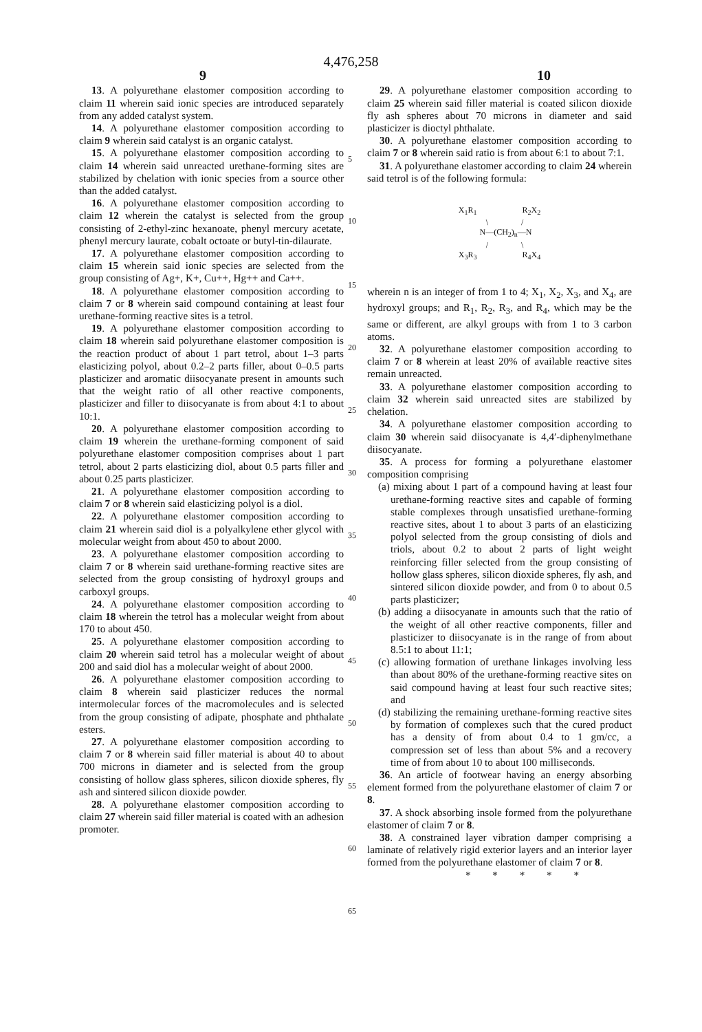4,476,258
9 10
13. A polyurethane elastomer composition according to claim 11 wherein said ionic species are introduced separately from any added catalyst system.
14. A polyurethane elastomer composition according to claim 9 wherein said catalyst is an organic catalyst.
15. A polyurethane elastomer composition according to claim 14 wherein said unreacted urethane-forming sites are stabilized by chelation with ionic species from a source other than the added catalyst.
16. A polyurethane elastomer composition according to claim 12 wherein the catalyst is selected from the group consisting of 2-ethyl-zinc hexanoate, phenyl mercury acetate, phenyl mercury laurate, cobalt octoate or butyl-tin-dilaurate.
17. A polyurethane elastomer composition according to claim 15 wherein said ionic species are selected from the group consisting of Ag+, K+, Cu++, Hg++ and Ca++.
18. A polyurethane elastomer composition according to claim 7 or 8 wherein said compound containing at least four urethane-forming reactive sites is a tetrol.
19. A polyurethane elastomer composition according to claim 18 wherein said polyurethane elastomer composition is the reaction product of about 1 part tetrol, about 1–3 parts elasticizing polyol, about 0.2–2 parts filler, about 0–0.5 parts plasticizer and aromatic diisocyanate present in amounts such that the weight ratio of all other reactive components, plasticizer and filler to diisocyanate is from about 4:1 to about 10:1.
20. A polyurethane elastomer composition according to claim 19 wherein the urethane-forming component of said polyurethane elastomer composition comprises about 1 part tetrol, about 2 parts elasticizing diol, about 0.5 parts filler and about 0.25 parts plasticizer.
21. A polyurethane elastomer composition according to claim 7 or 8 wherein said elasticizing polyol is a diol.
22. A polyurethane elastomer composition according to claim 21 wherein said diol is a polyalkylene ether glycol with molecular weight from about 450 to about 2000.
23. A polyurethane elastomer composition according to claim 7 or 8 wherein said urethane-forming reactive sites are selected from the group consisting of hydroxyl groups and carboxyl groups.
24. A polyurethane elastomer composition according to claim 18 wherein the tetrol has a molecular weight from about 170 to about 450.
25. A polyurethane elastomer composition according to claim 20 wherein said tetrol has a molecular weight of about 200 and said diol has a molecular weight of about 2000.
26. A polyurethane elastomer composition according to claim 8 wherein said plasticizer reduces the normal intermolecular forces of the macromolecules and is selected from the group consisting of adipate, phosphate and phthalate esters.
27. A polyurethane elastomer composition according to claim 7 or 8 wherein said filler material is about 40 to about 700 microns in diameter and is selected from the group consisting of hollow glass spheres, silicon dioxide spheres, fly ash and sintered silicon dioxide powder.
28. A polyurethane elastomer composition according to claim 27 wherein said filler material is coated with an adhesion promoter.
5
10
15
20
25
30
35
40
45
50
55
60
65
29. A polyurethane elastomer composition according to claim 25 wherein said filler material is coated silicon dioxide fly ash spheres about 70 microns in diameter and said plasticizer is dioctyl phthalate.
30. A polyurethane elastomer composition according to claim 7 or 8 wherein said ratio is from about 6:1 to about 7:1.
31. A polyurethane elastomer according to claim 24 wherein said tetrol is of the following formula:
X<sub>1</sub>R<sub>1</sub> R<sub>2</sub>X<sub>2</sub> \ / N—(CH<sub>2</sub>)<sub>n</sub>—N / \ X<sub>3</sub>R<sub>3</sub> R<sub>4</sub>X<sub>4</sub>
wherein n is an integer of from 1 to 4; X<sub>1</sub>, X<sub>2</sub>, X<sub>3</sub>, and X<sub>4</sub>, are hydroxyl groups; and R<sub>1</sub>, R<sub>2</sub>, R<sub>3</sub>, and R<sub>4</sub>, which may be the same or different, are alkyl groups with from 1 to 3 carbon atoms.
32. A polyurethane elastomer composition according to claim 7 or 8 wherein at least 20% of available reactive sites remain unreacted.
33. A polyurethane elastomer composition according to claim 32 wherein said unreacted sites are stabilized by chelation.
34. A polyurethane elastomer composition according to claim 30 wherein said diisocyanate is 4,4′-diphenylmethane diisocyanate.
35. A process for forming a polyurethane elastomer composition comprising
(a) mixing about 1 part of a compound having at least four urethane-forming reactive sites and capable of forming stable complexes through unsatisfied urethane-forming reactive sites, about 1 to about 3 parts of an elasticizing polyol selected from the group consisting of diols and triols, about 0.2 to about 2 parts of light weight reinforcing filler selected from the group consisting of hollow glass spheres, silicon dioxide spheres, fly ash, and sintered silicon dioxide powder, and from 0 to about 0.5 parts plasticizer;
(b) adding a diisocyanate in amounts such that the ratio of the weight of all other reactive components, filler and plasticizer to diisocyanate is in the range of from about 8.5:1 to about 11:1;
(c) allowing formation of urethane linkages involving less than about 80% of the urethane-forming reactive sites on said compound having at least four such reactive sites; and
(d) stabilizing the remaining urethane-forming reactive sites by formation of complexes such that the cured product has a density of from about 0.4 to 1 gm/cc, a compression set of less than about 5% and a recovery time of from about 10 to about 100 milliseconds.
36. An article of footwear having an energy absorbing element formed from the polyurethane elastomer of claim 7 or 8.
37. A shock absorbing insole formed from the polyurethane elastomer of claim 7 or 8.
38. A constrained layer vibration damper comprising a laminate of relatively rigid exterior layers and an interior layer formed from the polyurethane elastomer of claim 7 or 8.
* * * * *